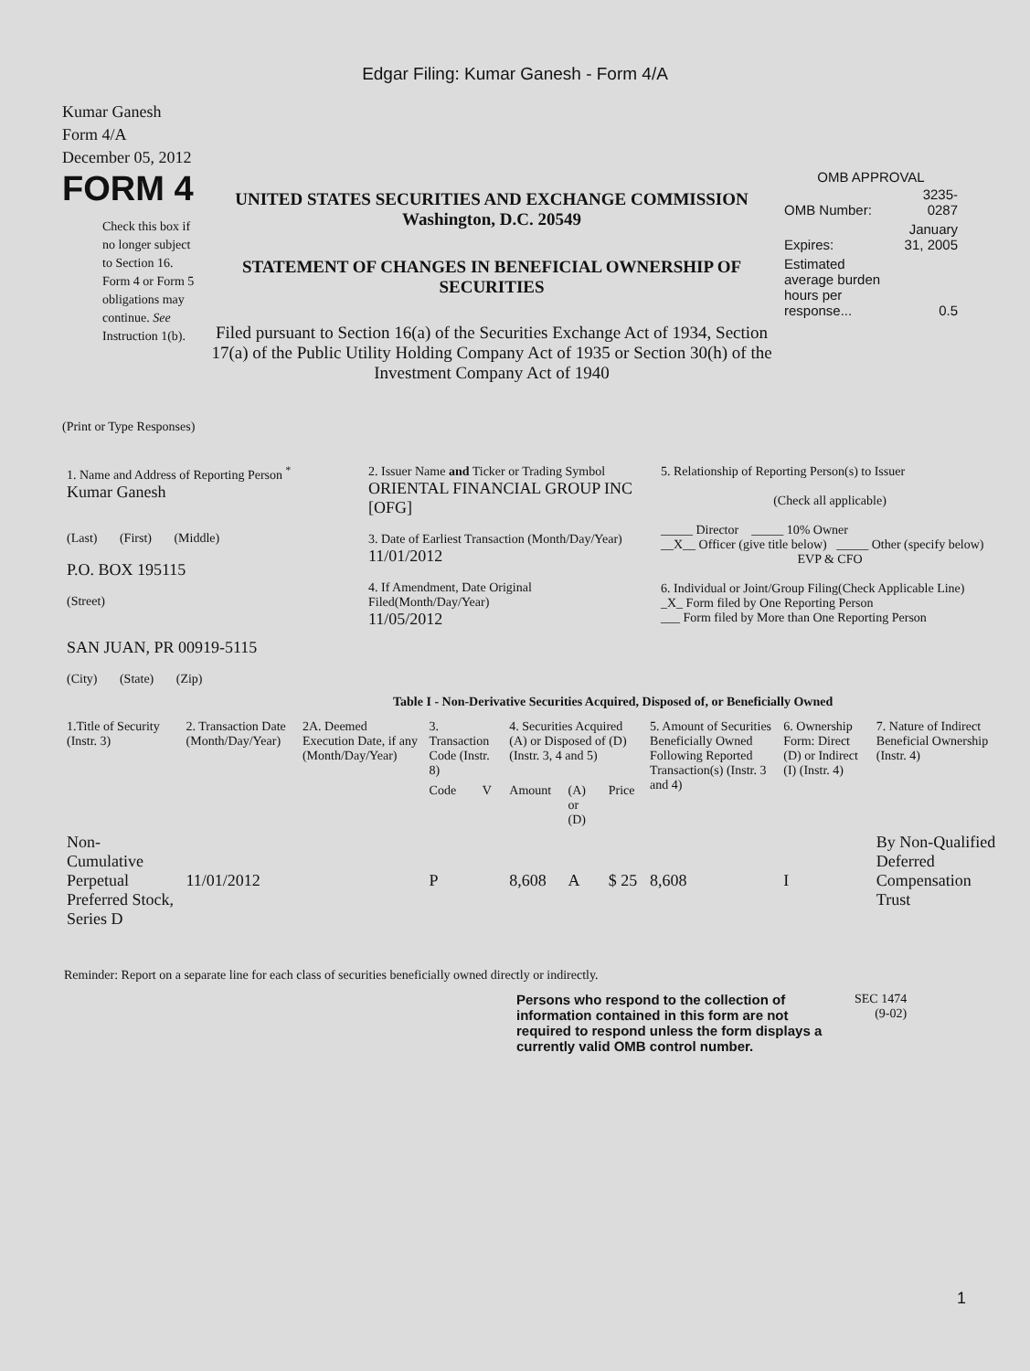Edgar Filing: Kumar Ganesh - Form 4/A
Kumar Ganesh
Form 4/A
December 05, 2012
FORM 4
Check this box if no longer subject to Section 16. Form 4 or Form 5 obligations may continue. See Instruction 1(b).
UNITED STATES SECURITIES AND EXCHANGE COMMISSION
Washington, D.C. 20549
STATEMENT OF CHANGES IN BENEFICIAL OWNERSHIP OF SECURITIES
Filed pursuant to Section 16(a) of the Securities Exchange Act of 1934, Section 17(a) of the Public Utility Holding Company Act of 1935 or Section 30(h) of the Investment Company Act of 1940
OMB APPROVAL
| OMB Number: | 3235-0287 |
| Expires: | January 31, 2005 |
| Estimated average burden hours per response... | 0.5 |
(Print or Type Responses)
| 1. Name and Address of Reporting Person <sup>*</sup> Kumar Ganesh (Last) (First) (Middle) P.O. BOX 195115 (Street) SAN JUAN, PR 00919-5115 (City) (State) (Zip) | 2. Issuer Name and Ticker or Trading Symbol ORIENTAL FINANCIAL GROUP INC [OFG] 3. Date of Earliest Transaction (Month/Day/Year) 11/01/2012 4. If Amendment, Date Original Filed(Month/Day/Year) 11/05/2012 | 5. Relationship of Reporting Person(s) to Issuer (Check all applicable) _____ Director _____ 10% Owner __X__ Officer (give title below) _____ Other (specify below) EVP & CFO 6. Individual or Joint/Group Filing(Check Applicable Line) _X_ Form filed by One Reporting Person ___ Form filed by More than One Reporting Person |
Table I - Non-Derivative Securities Acquired, Disposed of, or Beneficially Owned
| 1.Title of Security (Instr. 3) | 2. Transaction Date (Month/Day/Year) | 2A. Deemed Execution Date, if any (Month/Day/Year) | 3. Transaction Code (Instr. 8) | | 4. Securities Acquired (A) or Disposed of (D) (Instr. 3, 4 and 5) | | | 5. Amount of Securities Beneficially Owned Following Reported Transaction(s) (Instr. 3 and 4) | 6. Ownership Form: Direct (D) or Indirect (I) (Instr. 4) | 7. Nature of Indirect Beneficial Ownership (Instr. 4) |
| --- | --- | --- | --- | --- | --- | --- | --- | --- | --- | --- |
| | | | Code | V | Amount | (A) or (D) | Price | | | |
| Non-Cumulative Perpetual Preferred Stock, Series D | 11/01/2012 | | P | | 8,608 | A | $ 25 | 8,608 | I | By Non-Qualified Deferred Compensation Trust |
Reminder: Report on a separate line for each class of securities beneficially owned directly or indirectly.
Persons who respond to the collection of information contained in this form are not required to respond unless the form displays a currently valid OMB control number.
SEC 1474
(9-02)
1